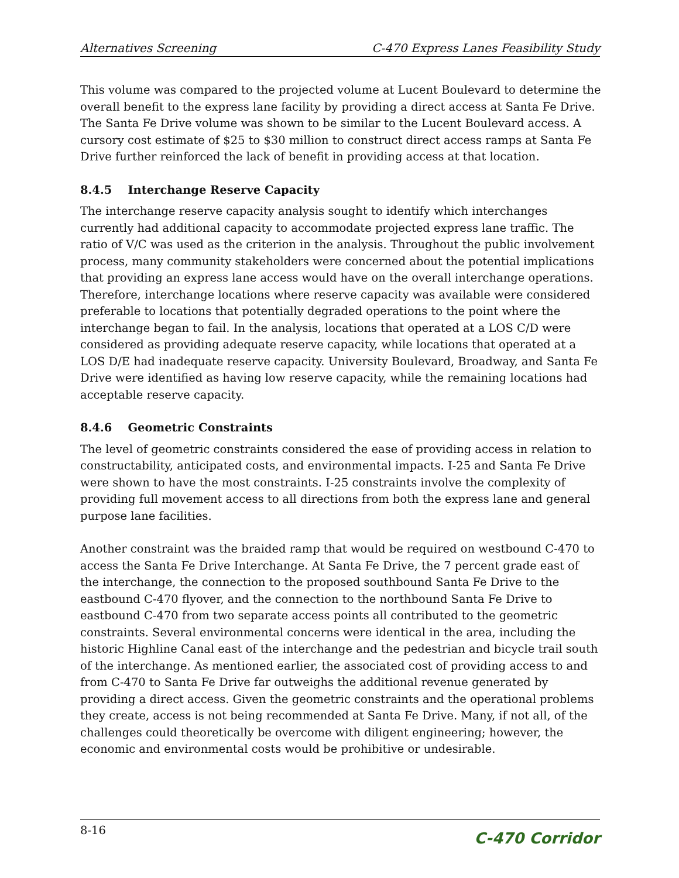Alternatives Screening C-470 Express Lanes Feasibility Study
This volume was compared to the projected volume at Lucent Boulevard to determine the overall benefit to the express lane facility by providing a direct access at Santa Fe Drive. The Santa Fe Drive volume was shown to be similar to the Lucent Boulevard access. A cursory cost estimate of $25 to $30 million to construct direct access ramps at Santa Fe Drive further reinforced the lack of benefit in providing access at that location.
8.4.5 Interchange Reserve Capacity
The interchange reserve capacity analysis sought to identify which interchanges currently had additional capacity to accommodate projected express lane traffic. The ratio of V/C was used as the criterion in the analysis. Throughout the public involvement process, many community stakeholders were concerned about the potential implications that providing an express lane access would have on the overall interchange operations. Therefore, interchange locations where reserve capacity was available were considered preferable to locations that potentially degraded operations to the point where the interchange began to fail. In the analysis, locations that operated at a LOS C/D were considered as providing adequate reserve capacity, while locations that operated at a LOS D/E had inadequate reserve capacity. University Boulevard, Broadway, and Santa Fe Drive were identified as having low reserve capacity, while the remaining locations had acceptable reserve capacity.
8.4.6 Geometric Constraints
The level of geometric constraints considered the ease of providing access in relation to constructability, anticipated costs, and environmental impacts. I-25 and Santa Fe Drive were shown to have the most constraints. I-25 constraints involve the complexity of providing full movement access to all directions from both the express lane and general purpose lane facilities.
Another constraint was the braided ramp that would be required on westbound C-470 to access the Santa Fe Drive Interchange. At Santa Fe Drive, the 7 percent grade east of the interchange, the connection to the proposed southbound Santa Fe Drive to the eastbound C-470 flyover, and the connection to the northbound Santa Fe Drive to eastbound C-470 from two separate access points all contributed to the geometric constraints. Several environmental concerns were identical in the area, including the historic Highline Canal east of the interchange and the pedestrian and bicycle trail south of the interchange. As mentioned earlier, the associated cost of providing access to and from C-470 to Santa Fe Drive far outweighs the additional revenue generated by providing a direct access. Given the geometric constraints and the operational problems they create, access is not being recommended at Santa Fe Drive. Many, if not all, of the challenges could theoretically be overcome with diligent engineering; however, the economic and environmental costs would be prohibitive or undesirable.
8-16 C-470 Corridor